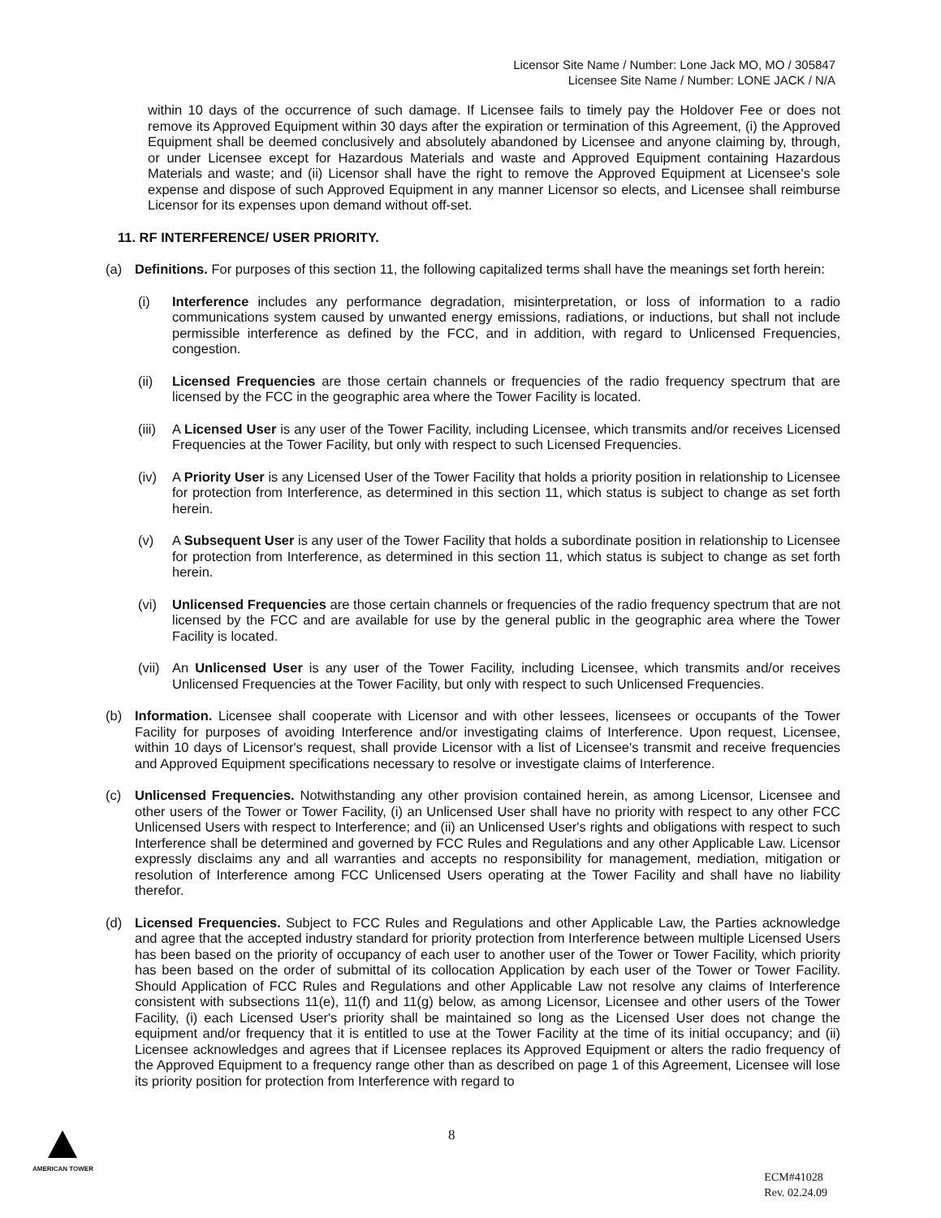Licensor Site Name / Number: Lone Jack MO, MO / 305847
Licensee Site Name / Number: LONE JACK / N/A
within 10 days of the occurrence of such damage. If Licensee fails to timely pay the Holdover Fee or does not remove its Approved Equipment within 30 days after the expiration or termination of this Agreement, (i) the Approved Equipment shall be deemed conclusively and absolutely abandoned by Licensee and anyone claiming by, through, or under Licensee except for Hazardous Materials and waste and Approved Equipment containing Hazardous Materials and waste; and (ii) Licensor shall have the right to remove the Approved Equipment at Licensee's sole expense and dispose of such Approved Equipment in any manner Licensor so elects, and Licensee shall reimburse Licensor for its expenses upon demand without off-set.
11. RF INTERFERENCE/ USER PRIORITY.
(a) Definitions. For purposes of this section 11, the following capitalized terms shall have the meanings set forth herein:
(i) Interference includes any performance degradation, misinterpretation, or loss of information to a radio communications system caused by unwanted energy emissions, radiations, or inductions, but shall not include permissible interference as defined by the FCC, and in addition, with regard to Unlicensed Frequencies, congestion.
(ii) Licensed Frequencies are those certain channels or frequencies of the radio frequency spectrum that are licensed by the FCC in the geographic area where the Tower Facility is located.
(iii)
A Licensed User is any user of the Tower Facility, including Licensee, which transmits and/or receives Licensed Frequencies at the Tower Facility, but only with respect to such Licensed Frequencies.
(iv) A Priority User is any Licensed User of the Tower Facility that holds a priority position in relationship to Licensee for protection from Interference, as determined in this section 11, which status is subject to change as set forth herein.
(v) A Subsequent User is any user of the Tower Facility that holds a subordinate position in relationship to Licensee for protection from Interference, as determined in this section 11, which status is subject to change as set forth herein.
(vi) Unlicensed Frequencies are those certain channels or frequencies of the radio frequency spectrum that are not licensed by the FCC and are available for use by the general public in the geographic area where the Tower Facility is located.
(vii)
An Unlicensed User is any user of the Tower Facility, including Licensee, which transmits and/or receives Unlicensed Frequencies at the Tower Facility, but only with respect to such Unlicensed Frequencies.
(b) Information. Licensee shall cooperate with Licensor and with other lessees, licensees or occupants of the Tower Facility for purposes of avoiding Interference and/or investigating claims of Interference. Upon request, Licensee, within 10 days of Licensor's request, shall provide Licensor with a list of Licensee's transmit and receive frequencies and Approved Equipment specifications necessary to resolve or investigate claims of Interference.
(c) Unlicensed Frequencies. Notwithstanding any other provision contained herein, as among Licensor, Licensee and other users of the Tower or Tower Facility, (i) an Unlicensed User shall have no priority with respect to any other FCC Unlicensed Users with respect to Interference; and (ii) an Unlicensed User's rights and obligations with respect to such Interference shall be determined and governed by FCC Rules and Regulations and any other Applicable Law. Licensor expressly disclaims any and all warranties and accepts no responsibility for management, mediation, mitigation or resolution of Interference among FCC Unlicensed Users operating at the Tower Facility and shall have no liability therefor.
(d) Licensed Frequencies. Subject to FCC Rules and Regulations and other Applicable Law, the Parties acknowledge and agree that the accepted industry standard for priority protection from Interference between multiple Licensed Users has been based on the priority of occupancy of each user to another user of the Tower or Tower Facility, which priority has been based on the order of submittal of its collocation Application by each user of the Tower or Tower Facility. Should Application of FCC Rules and Regulations and other Applicable Law not resolve any claims of Interference consistent with subsections 11(e), 11(f) and 11(g) below, as among Licensor, Licensee and other users of the Tower Facility, (i) each Licensed User's priority shall be maintained so long as the Licensed User does not change the equipment and/or frequency that it is entitled to use at the Tower Facility at the time of its initial occupancy; and (ii) Licensee acknowledges and agrees that if Licensee replaces its Approved Equipment or alters the radio frequency of the Approved Equipment to a frequency range other than as described on page 1 of this Agreement, Licensee will lose its priority position for protection from Interference with regard to
AMERICAN TOWER 8
ECM#41028
Rev. 02.24.09